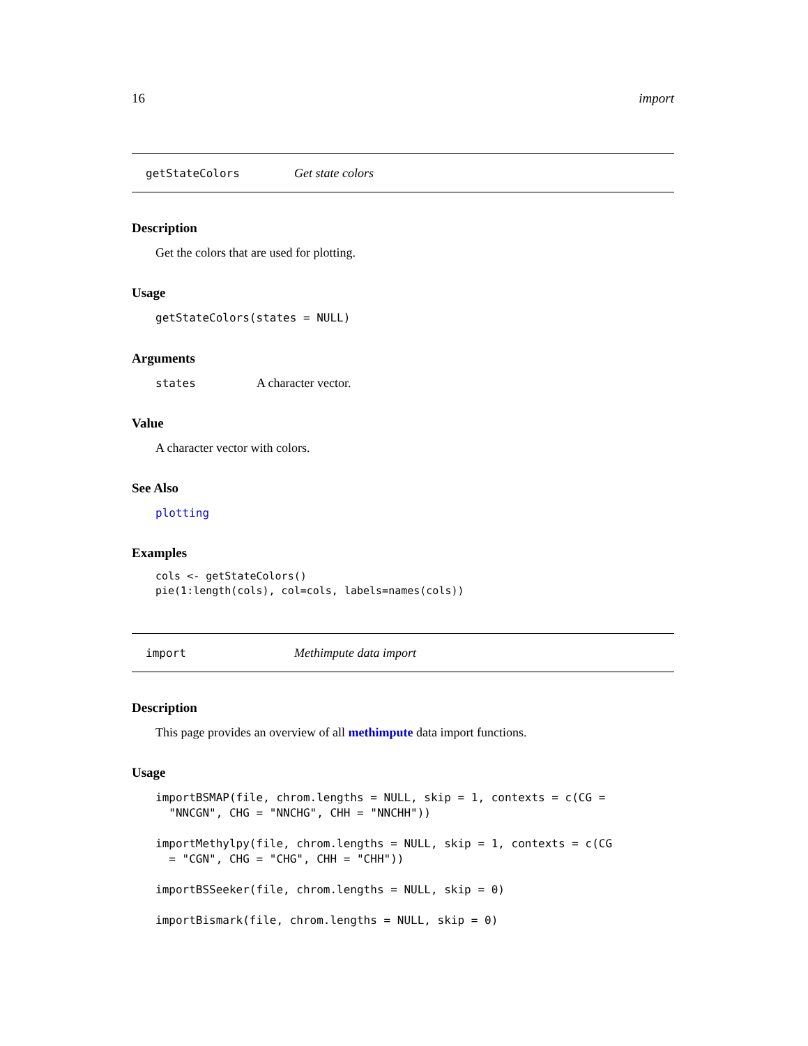16 import
getStateColors Get state colors
Description
Get the colors that are used for plotting.
Usage
getStateColors(states = NULL)
Arguments
states A character vector.
Value
A character vector with colors.
See Also
plotting
Examples
cols <- getStateColors()
pie(1:length(cols), col=cols, labels=names(cols))
import Methimpute data import
Description
This page provides an overview of all methimpute data import functions.
Usage
importBSMAP(file, chrom.lengths = NULL, skip = 1, contexts = c(CG =
  "NNCGN", CHG = "NNCHG", CHH = "NNCHH"))

importMethylpy(file, chrom.lengths = NULL, skip = 1, contexts = c(CG
  = "CGN", CHG = "CHG", CHH = "CHH"))

importBSSeeker(file, chrom.lengths = NULL, skip = 0)

importBismark(file, chrom.lengths = NULL, skip = 0)